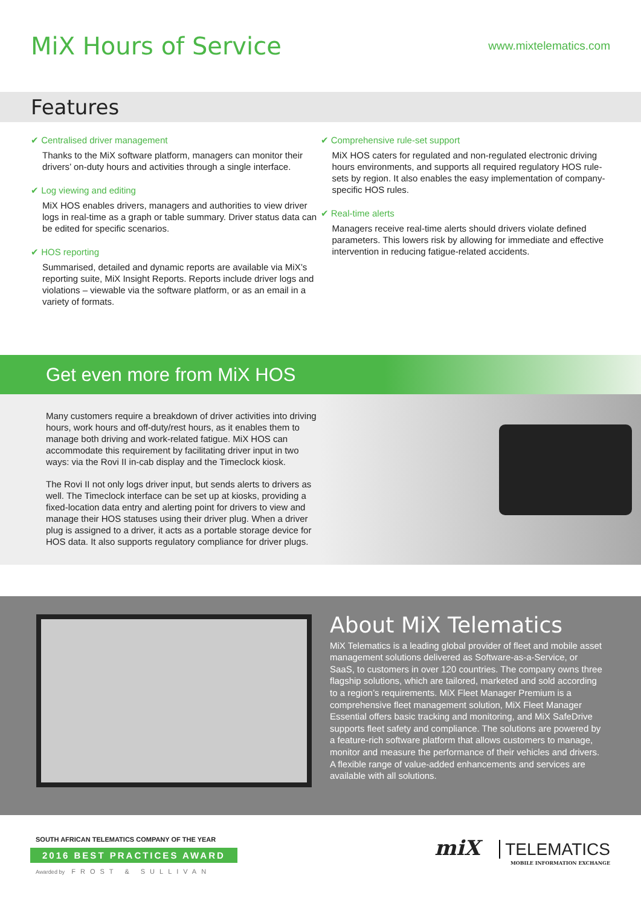MiX Hours of Service
www.mixtelematics.com
Features
✔ Centralised driver management
Thanks to the MiX software platform, managers can monitor their drivers’ on-duty hours and activities through a single interface.
✔ Log viewing and editing
MiX HOS enables drivers, managers and authorities to view driver logs in real-time as a graph or table summary. Driver status data can be edited for specific scenarios.
✔ HOS reporting
Summarised, detailed and dynamic reports are available via MiX’s reporting suite, MiX Insight Reports. Reports include driver logs and violations – viewable via the software platform, or as an email in a variety of formats.
✔ Comprehensive rule-set support
MiX HOS caters for regulated and non-regulated electronic driving hours environments, and supports all required regulatory HOS rule-sets by region. It also enables the easy implementation of company-specific HOS rules.
✔ Real-time alerts
Managers receive real-time alerts should drivers violate defined parameters. This lowers risk by allowing for immediate and effective intervention in reducing fatigue-related accidents.
Get even more from MiX HOS
Many customers require a breakdown of driver activities into driving hours, work hours and off-duty/rest hours, as it enables them to manage both driving and work-related fatigue. MiX HOS can accommodate this requirement by facilitating driver input in two ways: via the Rovi II in-cab display and the Timeclock kiosk.
The Rovi II not only logs driver input, but sends alerts to drivers as well. The Timeclock interface can be set up at kiosks, providing a fixed-location data entry and alerting point for drivers to view and manage their HOS statuses using their driver plug. When a driver plug is assigned to a driver, it acts as a portable storage device for HOS data. It also supports regulatory compliance for driver plugs.
About MiX Telematics
MiX Telematics is a leading global provider of fleet and mobile asset management solutions delivered as Software-as-a-Service, or SaaS, to customers in over 120 countries. The company owns three flagship solutions, which are tailored, marketed and sold according to a region’s requirements. MiX Fleet Manager Premium is a comprehensive fleet management solution, MiX Fleet Manager Essential offers basic tracking and monitoring, and MiX SafeDrive supports fleet safety and compliance. The solutions are powered by a feature-rich software platform that allows customers to manage, monitor and measure the performance of their vehicles and drivers. A flexible range of value-added enhancements and services are available with all solutions.
SOUTH AFRICAN TELEMATICS COMPANY OF THE YEAR
2016 BEST PRACTICES AWARD
Awarded by FROST & SULLIVAN
miX TELEMATICS
MOBILE INFORMATION EXCHANGE